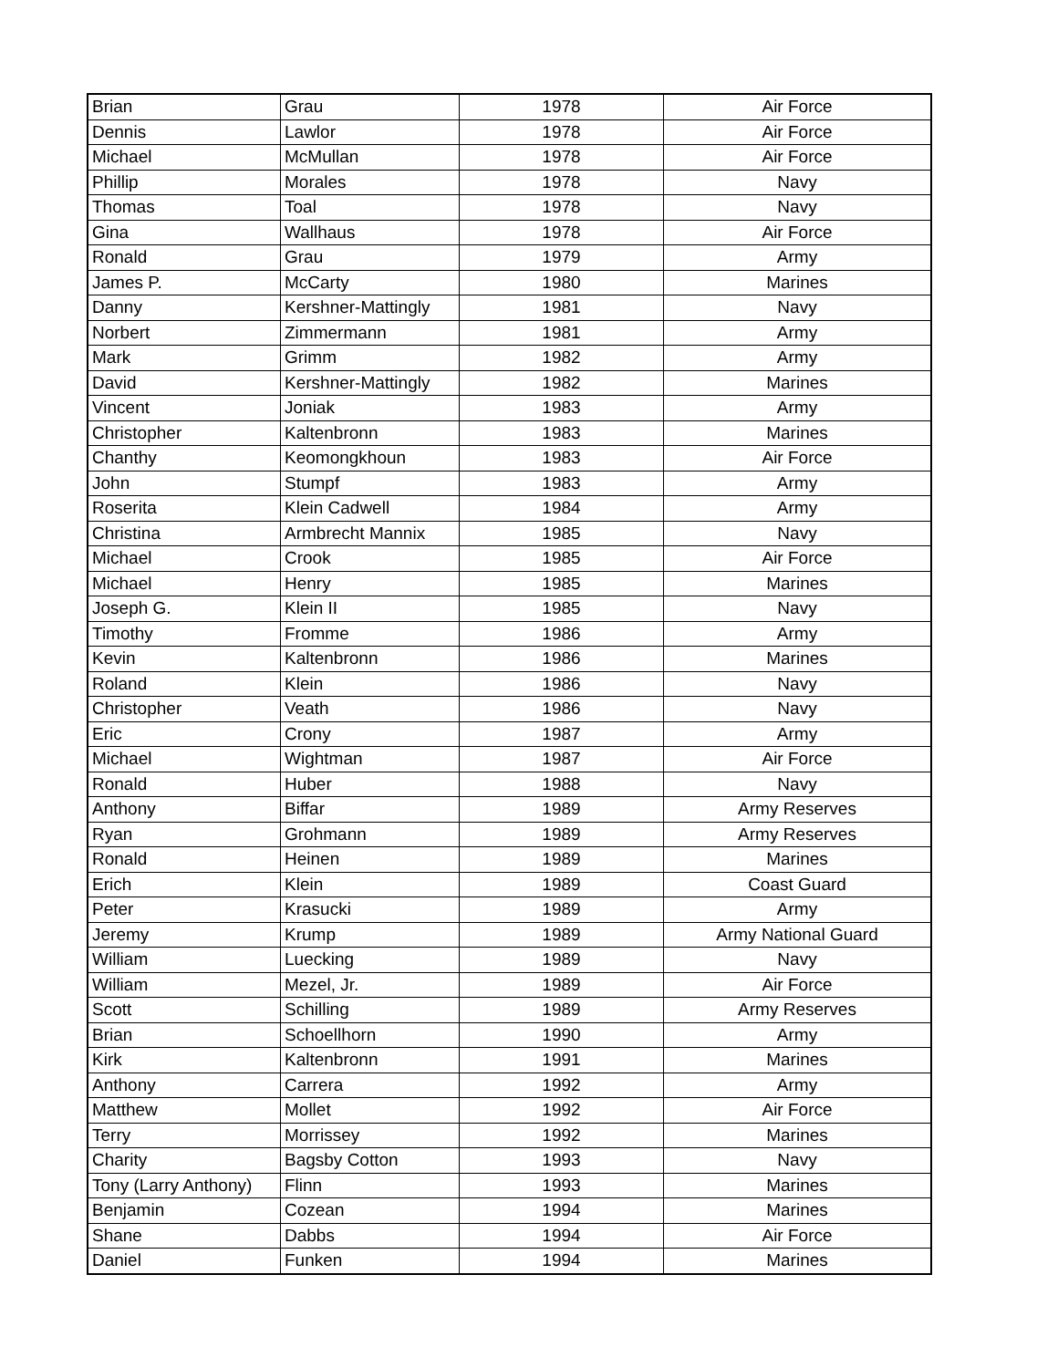| Brian | Grau | 1978 | Air Force |
| Dennis | Lawlor | 1978 | Air Force |
| Michael | McMullan | 1978 | Air Force |
| Phillip | Morales | 1978 | Navy |
| Thomas | Toal | 1978 | Navy |
| Gina | Wallhaus | 1978 | Air Force |
| Ronald | Grau | 1979 | Army |
| James P. | McCarty | 1980 | Marines |
| Danny | Kershner-Mattingly | 1981 | Navy |
| Norbert | Zimmermann | 1981 | Army |
| Mark | Grimm | 1982 | Army |
| David | Kershner-Mattingly | 1982 | Marines |
| Vincent | Joniak | 1983 | Army |
| Christopher | Kaltenbronn | 1983 | Marines |
| Chanthy | Keomongkhoun | 1983 | Air Force |
| John | Stumpf | 1983 | Army |
| Roserita | Klein Cadwell | 1984 | Army |
| Christina | Armbrecht Mannix | 1985 | Navy |
| Michael | Crook | 1985 | Air Force |
| Michael | Henry | 1985 | Marines |
| Joseph G. | Klein II | 1985 | Navy |
| Timothy | Fromme | 1986 | Army |
| Kevin | Kaltenbronn | 1986 | Marines |
| Roland | Klein | 1986 | Navy |
| Christopher | Veath | 1986 | Navy |
| Eric | Crony | 1987 | Army |
| Michael | Wightman | 1987 | Air Force |
| Ronald | Huber | 1988 | Navy |
| Anthony | Biffar | 1989 | Army Reserves |
| Ryan | Grohmann | 1989 | Army Reserves |
| Ronald | Heinen | 1989 | Marines |
| Erich | Klein | 1989 | Coast Guard |
| Peter | Krasucki | 1989 | Army |
| Jeremy | Krump | 1989 | Army National Guard |
| William | Luecking | 1989 | Navy |
| William | Mezel, Jr. | 1989 | Air Force |
| Scott | Schilling | 1989 | Army Reserves |
| Brian | Schoellhorn | 1990 | Army |
| Kirk | Kaltenbronn | 1991 | Marines |
| Anthony | Carrera | 1992 | Army |
| Matthew | Mollet | 1992 | Air Force |
| Terry | Morrissey | 1992 | Marines |
| Charity | Bagsby Cotton | 1993 | Navy |
| Tony (Larry Anthony) | Flinn | 1993 | Marines |
| Benjamin | Cozean | 1994 | Marines |
| Shane | Dabbs | 1994 | Air Force |
| Daniel | Funken | 1994 | Marines |